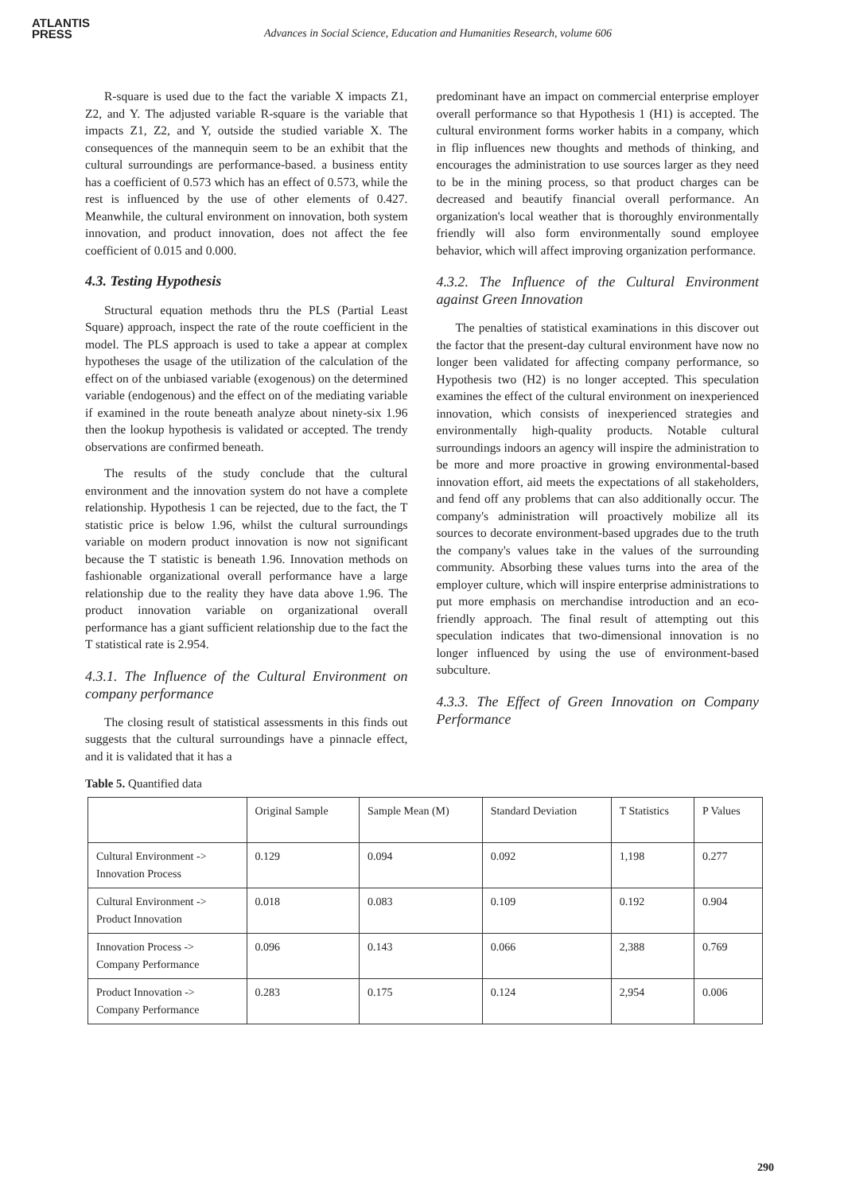ATLANTIS
PRESS
Advances in Social Science, Education and Humanities Research, volume 606
R-square is used due to the fact the variable X impacts Z1, Z2, and Y. The adjusted variable R-square is the variable that impacts Z1, Z2, and Y, outside the studied variable X. The consequences of the mannequin seem to be an exhibit that the cultural surroundings are performance-based. a business entity has a coefficient of 0.573 which has an effect of 0.573, while the rest is influenced by the use of other elements of 0.427. Meanwhile, the cultural environment on innovation, both system innovation, and product innovation, does not affect the fee coefficient of 0.015 and 0.000.
4.3. Testing Hypothesis
Structural equation methods thru the PLS (Partial Least Square) approach, inspect the rate of the route coefficient in the model. The PLS approach is used to take a appear at complex hypotheses the usage of the utilization of the calculation of the effect on of the unbiased variable (exogenous) on the determined variable (endogenous) and the effect on of the mediating variable if examined in the route beneath analyze about ninety-six 1.96 then the lookup hypothesis is validated or accepted. The trendy observations are confirmed beneath.
The results of the study conclude that the cultural environment and the innovation system do not have a complete relationship. Hypothesis 1 can be rejected, due to the fact, the T statistic price is below 1.96, whilst the cultural surroundings variable on modern product innovation is now not significant because the T statistic is beneath 1.96. Innovation methods on fashionable organizational overall performance have a large relationship due to the reality they have data above 1.96. The product innovation variable on organizational overall performance has a giant sufficient relationship due to the fact the T statistical rate is 2.954.
4.3.1. The Influence of the Cultural Environment on company performance
The closing result of statistical assessments in this finds out suggests that the cultural surroundings have a pinnacle effect, and it is validated that it has a
predominant have an impact on commercial enterprise employer overall performance so that Hypothesis 1 (H1) is accepted. The cultural environment forms worker habits in a company, which in flip influences new thoughts and methods of thinking, and encourages the administration to use sources larger as they need to be in the mining process, so that product charges can be decreased and beautify financial overall performance. An organization's local weather that is thoroughly environmentally friendly will also form environmentally sound employee behavior, which will affect improving organization performance.
4.3.2. The Influence of the Cultural Environment against Green Innovation
The penalties of statistical examinations in this discover out the factor that the present-day cultural environment have now no longer been validated for affecting company performance, so Hypothesis two (H2) is no longer accepted. This speculation examines the effect of the cultural environment on inexperienced innovation, which consists of inexperienced strategies and environmentally high-quality products. Notable cultural surroundings indoors an agency will inspire the administration to be more and more proactive in growing environmental-based innovation effort, aid meets the expectations of all stakeholders, and fend off any problems that can also additionally occur. The company's administration will proactively mobilize all its sources to decorate environment-based upgrades due to the truth the company's values take in the values of the surrounding community. Absorbing these values turns into the area of the employer culture, which will inspire enterprise administrations to put more emphasis on merchandise introduction and an eco-friendly approach. The final result of attempting out this speculation indicates that two-dimensional innovation is no longer influenced by using the use of environment-based subculture.
4.3.3. The Effect of Green Innovation on Company Performance
Table 5. Quantified data
| | Original Sample | Sample Mean (M) | Standard Deviation | T Statistics | P Values |
| --- | --- | --- | --- | --- | --- |
| Cultural Environment -> Innovation Process | 0.129 | 0.094 | 0.092 | 1,198 | 0.277 |
| Cultural Environment -> Product Innovation | 0.018 | 0.083 | 0.109 | 0.192 | 0.904 |
| Innovation Process -> Company Performance | 0.096 | 0.143 | 0.066 | 2,388 | 0.769 |
| Product Innovation -> Company Performance | 0.283 | 0.175 | 0.124 | 2,954 | 0.006 |
290